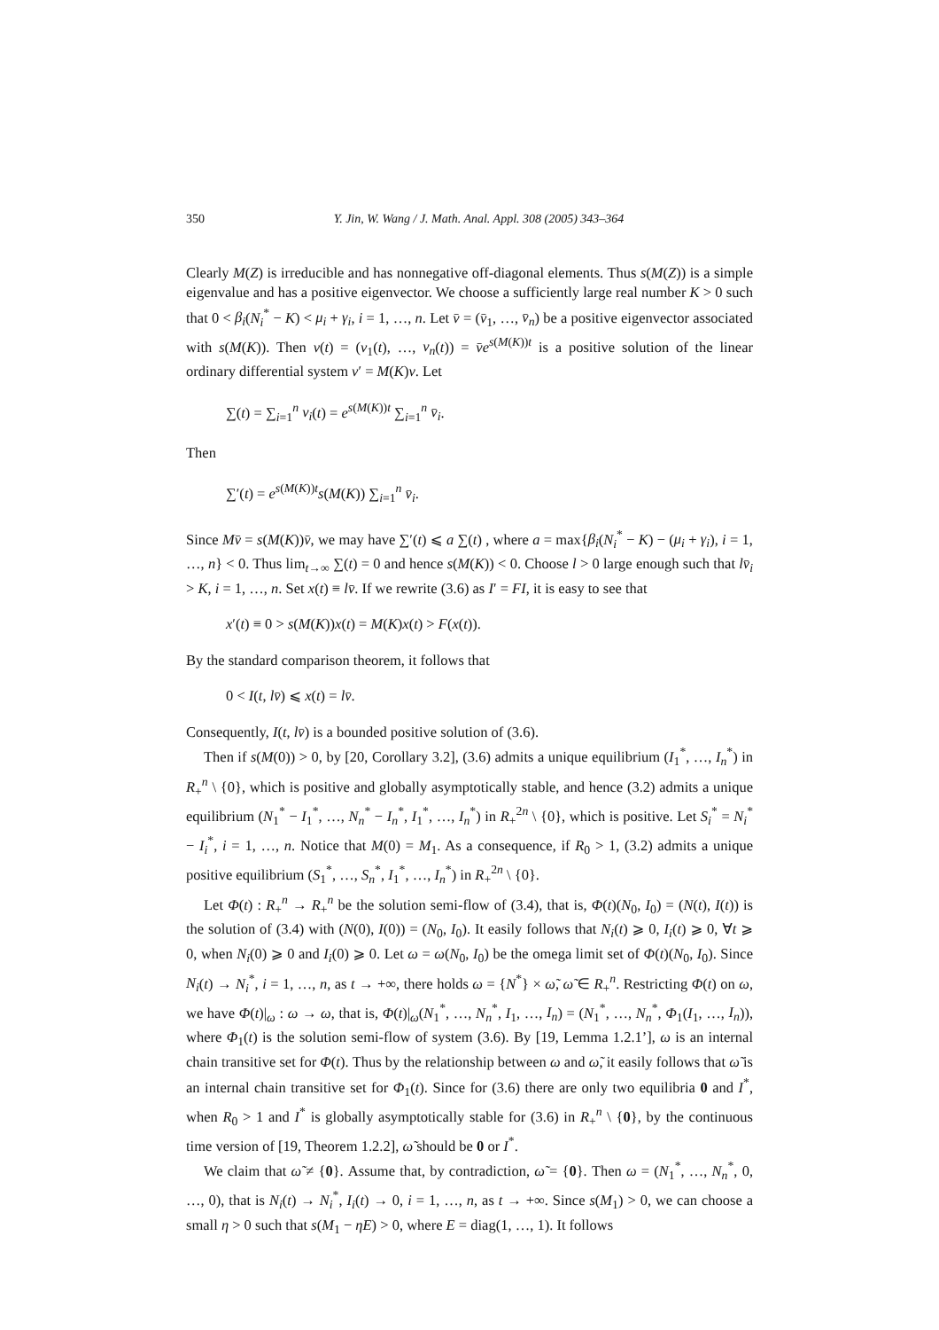350 Y. Jin, W. Wang / J. Math. Anal. Appl. 308 (2005) 343–364
Clearly M(Z) is irreducible and has nonnegative off-diagonal elements. Thus s(M(Z)) is a simple eigenvalue and has a positive eigenvector. We choose a sufficiently large real number K > 0 such that 0 < β<sub>i</sub>(N<sub>i</sub><sup>*</sup> − K) < μ<sub>i</sub> + γ<sub>i</sub>, i = 1, …, n. Let v̄ = (v̄<sub>1</sub>, …, v̄<sub>n</sub>) be a positive eigenvector associated with s(M(K)). Then v(t) = (v<sub>1</sub>(t), …, v<sub>n</sub>(t)) = v̄e<sup>s(M(K))t</sup> is a positive solution of the linear ordinary differential system v′ = M(K)v. Let
∑(t) = ∑<sub>i=1</sub><sup>n</sup> v<sub>i</sub>(t) = e<sup>s(M(K))t</sup> ∑<sub>i=1</sub><sup>n</sup> v̄<sub>i</sub>.
Then
∑′(t) = e<sup>s(M(K))t</sup>s(M(K)) ∑<sub>i=1</sub><sup>n</sup> v̄<sub>i</sub>.
Since Mv̄ = s(M(K))v̄, we may have ∑′(t) ⩽ a ∑(t) , where a = max{β<sub>i</sub>(N<sub>i</sub><sup>*</sup> − K) − (μ<sub>i</sub> + γ<sub>i</sub>), i = 1, …, n} < 0. Thus lim<sub>t→∞</sub> ∑(t) = 0 and hence s(M(K)) < 0. Choose l > 0 large enough such that lv̄<sub>i</sub> > K, i = 1, …, n. Set x(t) ≡ lv̄. If we rewrite (3.6) as I′ = FI, it is easy to see that
x′(t) ≡ 0 > s(M(K))x(t) = M(K)x(t) > F(x(t)).
By the standard comparison theorem, it follows that
0 < I(t, lv̄) ⩽ x(t) = lv̄.
Consequently, I(t, lv̄) is a bounded positive solution of (3.6).
Then if s(M(0)) > 0, by [20, Corollary 3.2], (3.6) admits a unique equilibrium (I<sub>1</sub><sup>*</sup>, …, I<sub>n</sub><sup>*</sup>) in R<sub>+</sub><sup>n</sup> \ {0}, which is positive and globally asymptotically stable, and hence (3.2) admits a unique equilibrium (N<sub>1</sub><sup>*</sup> − I<sub>1</sub><sup>*</sup>, …, N<sub>n</sub><sup>*</sup> − I<sub>n</sub><sup>*</sup>, I<sub>1</sub><sup>*</sup>, …, I<sub>n</sub><sup>*</sup>) in R<sub>+</sub><sup>2n</sup> \ {0}, which is positive. Let S<sub>i</sub><sup>*</sup> = N<sub>i</sub><sup>*</sup> − I<sub>i</sub><sup>*</sup>, i = 1, …, n. Notice that M(0) = M<sub>1</sub>. As a consequence, if R<sub>0</sub> > 1, (3.2) admits a unique positive equilibrium (S<sub>1</sub><sup>*</sup>, …, S<sub>n</sub><sup>*</sup>, I<sub>1</sub><sup>*</sup>, …, I<sub>n</sub><sup>*</sup>) in R<sub>+</sub><sup>2n</sup> \ {0}.
Let Φ(t) : R<sub>+</sub><sup>n</sup> → R<sub>+</sub><sup>n</sup> be the solution semi-flow of (3.4), that is, Φ(t)(N<sub>0</sub>, I<sub>0</sub>) = (N(t), I(t)) is the solution of (3.4) with (N(0), I(0)) = (N<sub>0</sub>, I<sub>0</sub>). It easily follows that N<sub>i</sub>(t) ⩾ 0, I<sub>i</sub>(t) ⩾ 0, ∀t ⩾ 0, when N<sub>i</sub>(0) ⩾ 0 and I<sub>i</sub>(0) ⩾ 0. Let ω = ω(N<sub>0</sub>, I<sub>0</sub>) be the omega limit set of Φ(t)(N<sub>0</sub>, I<sub>0</sub>). Since N<sub>i</sub>(t) → N<sub>i</sub><sup>*</sup>, i = 1, …, n, as t → +∞, there holds ω = {N<sup>*</sup>} × ω̃, ω̃ ∈ R<sub>+</sub><sup>n</sup>. Restricting Φ(t) on ω, we have Φ(t)|<sub>ω</sub> : ω → ω, that is, Φ(t)|<sub>ω</sub>(N<sub>1</sub><sup>*</sup>, …, N<sub>n</sub><sup>*</sup>, I<sub>1</sub>, …, I<sub>n</sub>) = (N<sub>1</sub><sup>*</sup>, …, N<sub>n</sub><sup>*</sup>, Φ<sub>1</sub>(I<sub>1</sub>, …, I<sub>n</sub>)), where Φ<sub>1</sub>(t) is the solution semi-flow of system (3.6). By [19, Lemma 1.2.1’], ω is an internal chain transitive set for Φ(t). Thus by the relationship between ω and ω̃, it easily follows that ω̃ is an internal chain transitive set for Φ<sub>1</sub>(t). Since for (3.6) there are only two equilibria 0 and I<sup>*</sup>, when R<sub>0</sub> > 1 and I<sup>*</sup> is globally asymptotically stable for (3.6) in R<sub>+</sub><sup>n</sup> \ {0}, by the continuous time version of [19, Theorem 1.2.2], ω̃ should be 0 or I<sup>*</sup>.
We claim that ω̃ ≠ {0}. Assume that, by contradiction, ω̃ = {0}. Then ω = (N<sub>1</sub><sup>*</sup>, …, N<sub>n</sub><sup>*</sup>, 0, …, 0), that is N<sub>i</sub>(t) → N<sub>i</sub><sup>*</sup>, I<sub>i</sub>(t) → 0, i = 1, …, n, as t → +∞. Since s(M<sub>1</sub>) > 0, we can choose a small η > 0 such that s(M<sub>1</sub> − ηE) > 0, where E = diag(1, …, 1). It follows